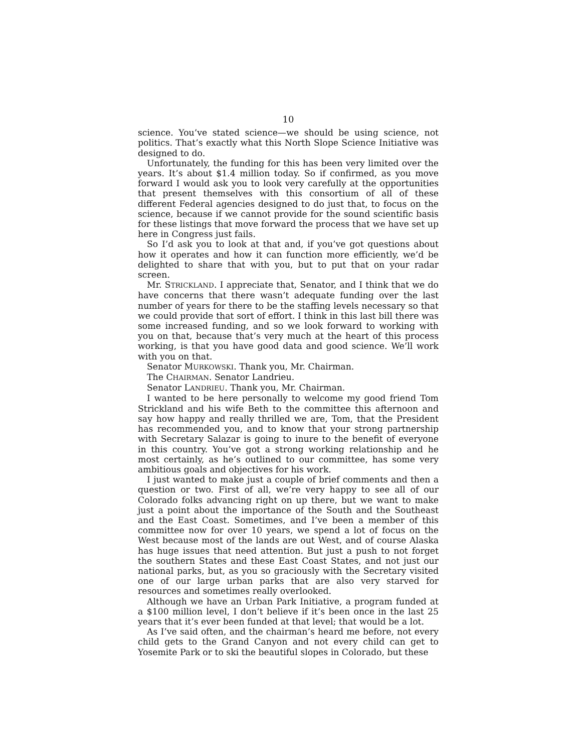10
science. You’ve stated science—we should be using science, not politics. That’s exactly what this North Slope Science Initiative was designed to do.
Unfortunately, the funding for this has been very limited over the years. It’s about $1.4 million today. So if confirmed, as you move forward I would ask you to look very carefully at the opportunities that present themselves with this consortium of all of these different Federal agencies designed to do just that, to focus on the science, because if we cannot provide for the sound scientific basis for these listings that move forward the process that we have set up here in Congress just fails.
So I’d ask you to look at that and, if you’ve got questions about how it operates and how it can function more efficiently, we’d be delighted to share that with you, but to put that on your radar screen.
Mr. STRICKLAND. I appreciate that, Senator, and I think that we do have concerns that there wasn’t adequate funding over the last number of years for there to be the staffing levels necessary so that we could provide that sort of effort. I think in this last bill there was some increased funding, and so we look forward to working with you on that, because that’s very much at the heart of this process working, is that you have good data and good science. We’ll work with you on that.
Senator MURKOWSKI. Thank you, Mr. Chairman.
The CHAIRMAN. Senator Landrieu.
Senator LANDRIEU. Thank you, Mr. Chairman.
I wanted to be here personally to welcome my good friend Tom Strickland and his wife Beth to the committee this afternoon and say how happy and really thrilled we are, Tom, that the President has recommended you, and to know that your strong partnership with Secretary Salazar is going to inure to the benefit of everyone in this country. You’ve got a strong working relationship and he most certainly, as he’s outlined to our committee, has some very ambitious goals and objectives for his work.
I just wanted to make just a couple of brief comments and then a question or two. First of all, we’re very happy to see all of our Colorado folks advancing right on up there, but we want to make just a point about the importance of the South and the Southeast and the East Coast. Sometimes, and I’ve been a member of this committee now for over 10 years, we spend a lot of focus on the West because most of the lands are out West, and of course Alaska has huge issues that need attention. But just a push to not forget the southern States and these East Coast States, and not just our national parks, but, as you so graciously with the Secretary visited one of our large urban parks that are also very starved for resources and sometimes really overlooked.
Although we have an Urban Park Initiative, a program funded at a $100 million level, I don’t believe if it’s been once in the last 25 years that it’s ever been funded at that level; that would be a lot.
As I’ve said often, and the chairman’s heard me before, not every child gets to the Grand Canyon and not every child can get to Yosemite Park or to ski the beautiful slopes in Colorado, but these